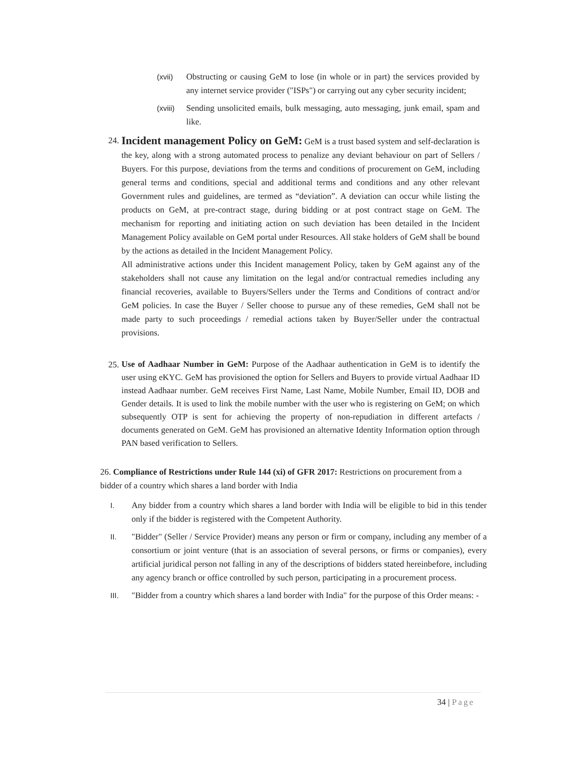(xvii) Obstructing or causing GeM to lose (in whole or in part) the services provided by any internet service provider ("ISPs") or carrying out any cyber security incident;
(xviii)
Sending unsolicited emails, bulk messaging, auto messaging, junk email, spam and like.
24.
Incident management Policy on GeM: GeM is a trust based system and self-declaration is the key, along with a strong automated process to penalize any deviant behaviour on part of Sellers / Buyers. For this purpose, deviations from the terms and conditions of procurement on GeM, including general terms and conditions, special and additional terms and conditions and any other relevant Government rules and guidelines, are termed as “deviation”. A deviation can occur while listing the products on GeM, at pre-contract stage, during bidding or at post contract stage on GeM. The mechanism for reporting and initiating action on such deviation has been detailed in the Incident Management Policy available on GeM portal under Resources. All stake holders of GeM shall be bound by the actions as detailed in the Incident Management Policy.
All administrative actions under this Incident management Policy, taken by GeM against any of the stakeholders shall not cause any limitation on the legal and/or contractual remedies including any financial recoveries, available to Buyers/Sellers under the Terms and Conditions of contract and/or GeM policies. In case the Buyer / Seller choose to pursue any of these remedies, GeM shall not be made party to such proceedings / remedial actions taken by Buyer/Seller under the contractual provisions.
25.
Use of Aadhaar Number in GeM: Purpose of the Aadhaar authentication in GeM is to identify the user using eKYC. GeM has provisioned the option for Sellers and Buyers to provide virtual Aadhaar ID instead Aadhaar number. GeM receives First Name, Last Name, Mobile Number, Email ID, DOB and Gender details. It is used to link the mobile number with the user who is registering on GeM; on which subsequently OTP is sent for achieving the property of non-repudiation in different artefacts / documents generated on GeM. GeM has provisioned an alternative Identity Information option through PAN based verification to Sellers.
26. Compliance of Restrictions under Rule 144 (xi) of GFR 2017: Restrictions on procurement from a bidder of a country which shares a land border with India
I. Any bidder from a country which shares a land border with India will be eligible to bid in this tender only if the bidder is registered with the Competent Authority.
II. "Bidder" (Seller / Service Provider) means any person or firm or company, including any member of a consortium or joint venture (that is an association of several persons, or firms or companies), every artificial juridical person not falling in any of the descriptions of bidders stated hereinbefore, including any agency branch or office controlled by such person, participating in a procurement process.
III. "Bidder from a country which shares a land border with India" for the purpose of this Order means: -
34 | Page